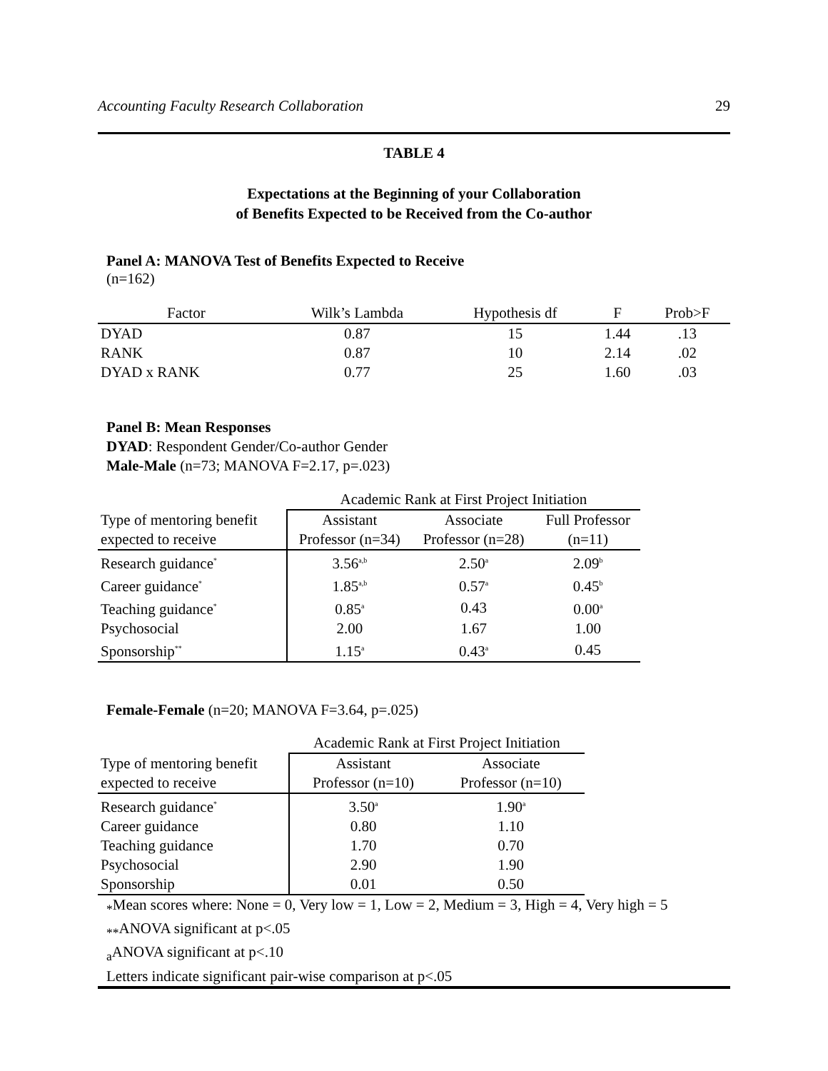Accounting Faculty Research Collaboration 29
TABLE 4
Expectations at the Beginning of your Collaboration
of Benefits Expected to be Received from the Co-author
Panel A: MANOVA Test of Benefits Expected to Receive
(n=162)
| Factor | Wilk’s Lambda | Hypothesis df | F | Prob>F |
| --- | --- | --- | --- | --- |
| DYAD | 0.87 | 15 | 1.44 | .13 |
| RANK | 0.87 | 10 | 2.14 | .02 |
| DYAD x RANK | 0.77 | 25 | 1.60 | .03 |
Panel B: Mean Responses
DYAD: Respondent Gender/Co-author Gender
Male-Male (n=73; MANOVA F=2.17, p=.023)
| | Academic Rank at First Project Initiation | | |
| Type of mentoring benefit | Assistant | Associate | Full Professor |
| expected to receive | Professor (n=34) | Professor (n=28) | (n=11) |
| Research guidance<sup>*</sup> | 3.56<sup>a,b</sup> | 2.50<sup>a</sup> | 2.09<sup>b</sup> |
| Career guidance<sup>*</sup> | 1.85<sup>a,b</sup> | 0.57<sup>a</sup> | 0.45<sup>b</sup> |
| Teaching guidance<sup>*</sup> | 0.85<sup>a</sup> | 0.43 | 0.00<sup>a</sup> |
| Psychosocial | 2.00 | 1.67 | 1.00 |
| Sponsorship<sup>**</sup> | 1.15<sup>a</sup> | 0.43<sup>a</sup> | 0.45 |
Female-Female (n=20; MANOVA F=3.64, p=.025)
| | Academic Rank at First Project Initiation | |
| Type of mentoring benefit | Assistant | Associate |
| expected to receive | Professor (n=10) | Professor (n=10) |
| Research guidance<sup>*</sup> | 3.50<sup>a</sup> | 1.90<sup>a</sup> |
| Career guidance | 0.80 | 1.10 |
| Teaching guidance | 1.70 | 0.70 |
| Psychosocial | 2.90 | 1.90 |
| Sponsorship | 0.01 | 0.50 |
<sub>*</sub>Mean scores where: None = 0, Very low = 1, Low = 2, Medium = 3, High = 4, Very high = 5
<sub>**</sub>ANOVA significant at p<.05
<sub>a</sub>ANOVA significant at p<.10
Letters indicate significant pair-wise comparison at p<.05